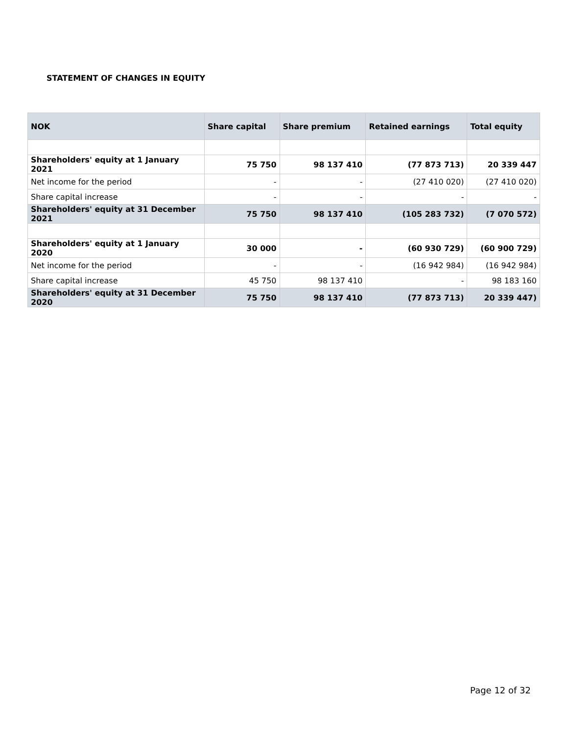STATEMENT OF CHANGES IN EQUITY
| NOK | Share capital | Share premium | Retained earnings | Total equity |
| --- | --- | --- | --- | --- |
| Shareholders' equity at 1 January 2021 | 75 750 | 98 137 410 | (77 873 713) | 20 339 447 |
| Net income for the period | - | - | (27 410 020) | (27 410 020) |
| Share capital increase | - | - | - | - |
| Shareholders' equity at 31 December 2021 | 75 750 | 98 137 410 | (105 283 732) | (7 070 572) |
| Shareholders' equity at 1 January 2020 | 30 000 | - | (60 930 729) | (60 900 729) |
| Net income for the period | - | - | (16 942 984) | (16 942 984) |
| Share capital increase | 45 750 | 98 137 410 | - | 98 183 160 |
| Shareholders' equity at 31 December 2020 | 75 750 | 98 137 410 | (77 873 713) | 20 339 447) |
Page 12 of 32